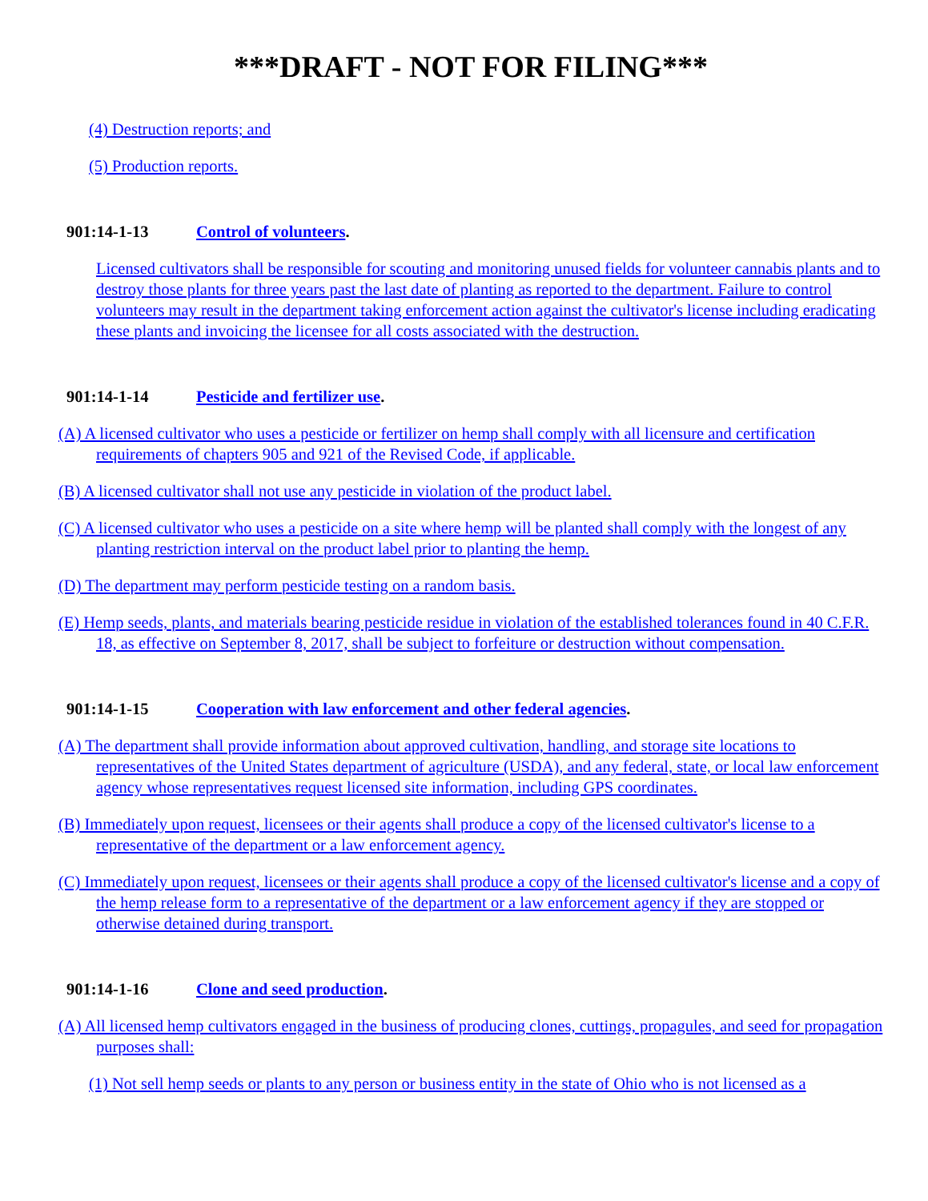***DRAFT - NOT FOR FILING***
(4) Destruction reports; and
(5) Production reports.
901:14-1-13 Control of volunteers.
Licensed cultivators shall be responsible for scouting and monitoring unused fields for volunteer cannabis plants and to destroy those plants for three years past the last date of planting as reported to the department. Failure to control volunteers may result in the department taking enforcement action against the cultivator's license including eradicating these plants and invoicing the licensee for all costs associated with the destruction.
901:14-1-14 Pesticide and fertilizer use.
(A) A licensed cultivator who uses a pesticide or fertilizer on hemp shall comply with all licensure and certification requirements of chapters 905 and 921 of the Revised Code, if applicable.
(B) A licensed cultivator shall not use any pesticide in violation of the product label.
(C) A licensed cultivator who uses a pesticide on a site where hemp will be planted shall comply with the longest of any planting restriction interval on the product label prior to planting the hemp.
(D) The department may perform pesticide testing on a random basis.
(E) Hemp seeds, plants, and materials bearing pesticide residue in violation of the established tolerances found in 40 C.F.R. 18, as effective on September 8, 2017, shall be subject to forfeiture or destruction without compensation.
901:14-1-15 Cooperation with law enforcement and other federal agencies.
(A) The department shall provide information about approved cultivation, handling, and storage site locations to representatives of the United States department of agriculture (USDA), and any federal, state, or local law enforcement agency whose representatives request licensed site information, including GPS coordinates.
(B) Immediately upon request, licensees or their agents shall produce a copy of the licensed cultivator's license to a representative of the department or a law enforcement agency.
(C) Immediately upon request, licensees or their agents shall produce a copy of the licensed cultivator's license and a copy of the hemp release form to a representative of the department or a law enforcement agency if they are stopped or otherwise detained during transport.
901:14-1-16 Clone and seed production.
(A) All licensed hemp cultivators engaged in the business of producing clones, cuttings, propagules, and seed for propagation purposes shall:
(1) Not sell hemp seeds or plants to any person or business entity in the state of Ohio who is not licensed as a